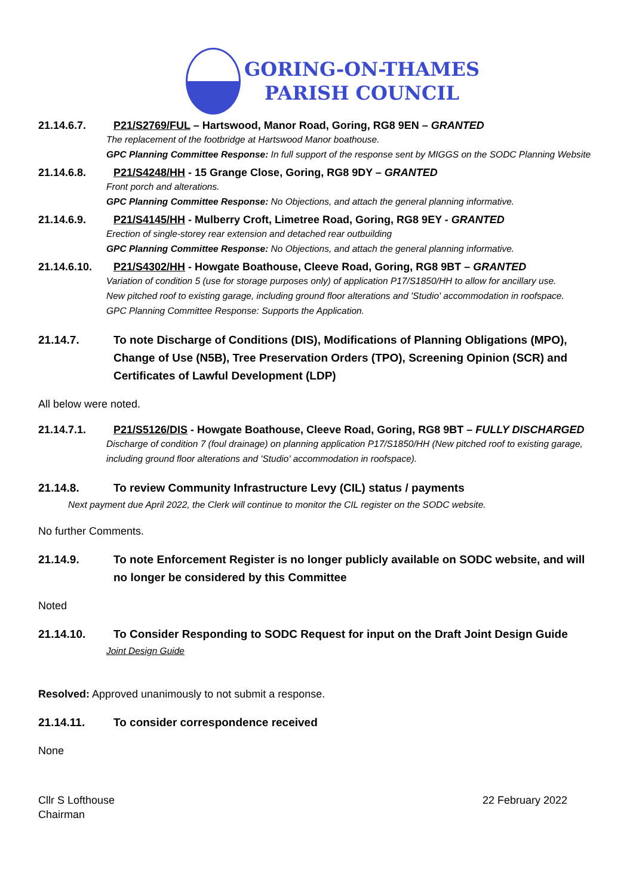GORING-ON-THAMES
PARISH COUNCIL
21.14.6.7. P21/S2769/FUL – Hartswood, Manor Road, Goring, RG8 9EN – GRANTED
The replacement of the footbridge at Hartswood Manor boathouse.
GPC Planning Committee Response: In full support of the response sent by MIGGS on the SODC Planning Website
21.14.6.8. P21/S4248/HH - 15 Grange Close, Goring, RG8 9DY – GRANTED
Front porch and alterations.
GPC Planning Committee Response: No Objections, and attach the general planning informative.
21.14.6.9. P21/S4145/HH - Mulberry Croft, Limetree Road, Goring, RG8 9EY - GRANTED
Erection of single-storey rear extension and detached rear outbuilding
GPC Planning Committee Response: No Objections, and attach the general planning informative.
21.14.6.10. P21/S4302/HH - Howgate Boathouse, Cleeve Road, Goring, RG8 9BT – GRANTED
Variation of condition 5 (use for storage purposes only) of application P17/S1850/HH to allow for ancillary use.
New pitched roof to existing garage, including ground floor alterations and 'Studio' accommodation in roofspace.
GPC Planning Committee Response: Supports the Application.
21.14.7. To note Discharge of Conditions (DIS), Modifications of Planning Obligations (MPO), Change of Use (N5B), Tree Preservation Orders (TPO), Screening Opinion (SCR) and Certificates of Lawful Development (LDP)
All below were noted.
21.14.7.1. P21/S5126/DIS - Howgate Boathouse, Cleeve Road, Goring, RG8 9BT – FULLY DISCHARGED
Discharge of condition 7 (foul drainage) on planning application P17/S1850/HH (New pitched roof to existing garage, including ground floor alterations and 'Studio' accommodation in roofspace).
21.14.8. To review Community Infrastructure Levy (CIL) status / payments
Next payment due April 2022, the Clerk will continue to monitor the CIL register on the SODC website.
No further Comments.
21.14.9. To note Enforcement Register is no longer publicly available on SODC website, and will no longer be considered by this Committee
Noted
21.14.10. To Consider Responding to SODC Request for input on the Draft Joint Design Guide
Joint Design Guide
Resolved: Approved unanimously to not submit a response.
21.14.11. To consider correspondence received
None
Cllr S Lofthouse
Chairman 22 February 2022